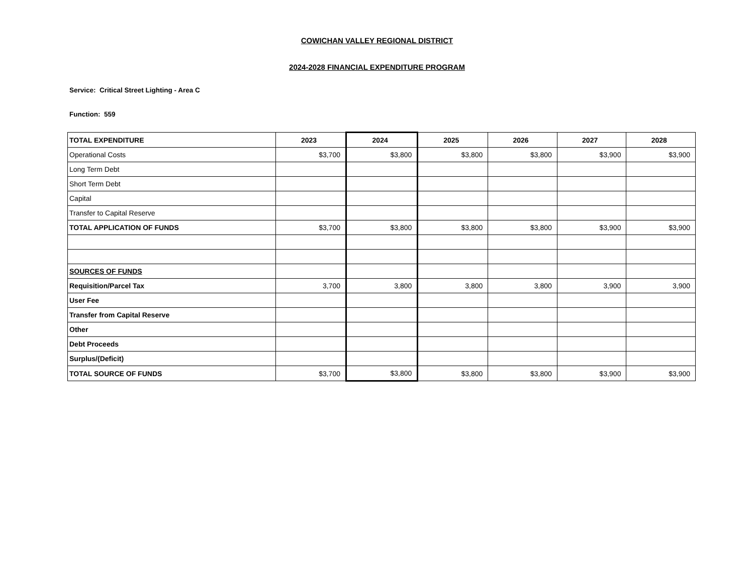COWICHAN VALLEY REGIONAL DISTRICT
2024-2028 FINANCIAL EXPENDITURE PROGRAM
Service: Critical Street Lighting - Area C
Function: 559
| TOTAL EXPENDITURE | 2023 | 2024 | 2025 | 2026 | 2027 | 2028 |
| --- | --- | --- | --- | --- | --- | --- |
| Operational Costs | $3,700 | $3,800 | $3,800 | $3,800 | $3,900 | $3,900 |
| Long Term Debt | | | | | | |
| Short Term Debt | | | | | | |
| Capital | | | | | | |
| Transfer to Capital Reserve | | | | | | |
| TOTAL APPLICATION OF FUNDS | $3,700 | $3,800 | $3,800 | $3,800 | $3,900 | $3,900 |
| SOURCES OF FUNDS | | | | | | |
| Requisition/Parcel Tax | 3,700 | 3,800 | 3,800 | 3,800 | 3,900 | 3,900 |
| User Fee | | | | | | |
| Transfer from Capital Reserve | | | | | | |
| Other | | | | | | |
| Debt Proceeds | | | | | | |
| Surplus/(Deficit) | | | | | | |
| TOTAL SOURCE OF FUNDS | $3,700 | $3,800 | $3,800 | $3,800 | $3,900 | $3,900 |